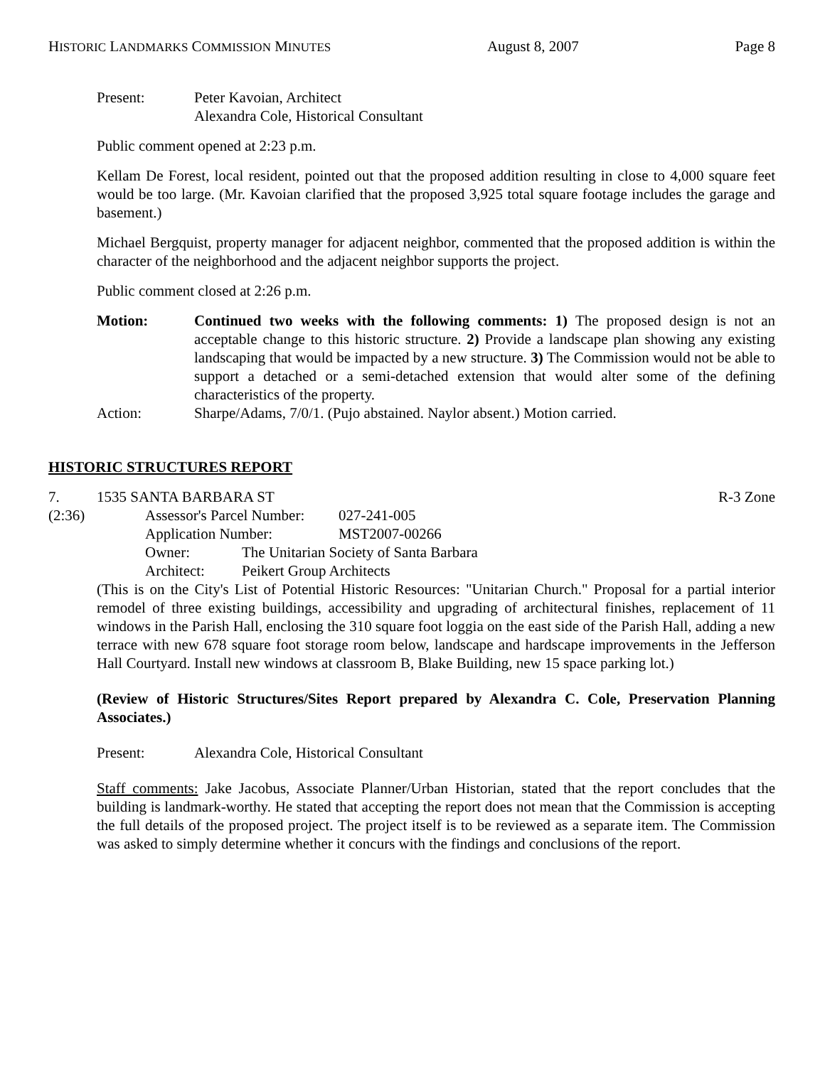HISTORIC LANDMARKS COMMISSION MINUTES August 8, 2007 Page 8
Present: Peter Kavoian, Architect
Alexandra Cole, Historical Consultant
Public comment opened at 2:23 p.m.
Kellam De Forest, local resident, pointed out that the proposed addition resulting in close to 4,000 square feet would be too large. (Mr. Kavoian clarified that the proposed 3,925 total square footage includes the garage and basement.)
Michael Bergquist, property manager for adjacent neighbor, commented that the proposed addition is within the character of the neighborhood and the adjacent neighbor supports the project.
Public comment closed at 2:26 p.m.
Motion: Continued two weeks with the following comments: 1) The proposed design is not an acceptable change to this historic structure. 2) Provide a landscape plan showing any existing landscaping that would be impacted by a new structure. 3) The Commission would not be able to support a detached or a semi-detached extension that would alter some of the defining characteristics of the property.
Action: Sharpe/Adams, 7/0/1. (Pujo abstained. Naylor absent.) Motion carried.
HISTORIC STRUCTURES REPORT
7. 1535 SANTA BARBARA ST R-3 Zone
(2:36) Assessor's Parcel Number:
027-241-005
Application Number: MST2007-00266
Owner: The Unitarian Society of Santa Barbara
Architect: Peikert Group Architects
(This is on the City's List of Potential Historic Resources: "Unitarian Church." Proposal for a partial interior remodel of three existing buildings, accessibility and upgrading of architectural finishes, replacement of 11 windows in the Parish Hall, enclosing the 310 square foot loggia on the east side of the Parish Hall, adding a new terrace with new 678 square foot storage room below, landscape and hardscape improvements in the Jefferson Hall Courtyard. Install new windows at classroom B, Blake Building, new 15 space parking lot.)
(Review of Historic Structures/Sites Report prepared by Alexandra C. Cole, Preservation Planning Associates.)
Present: Alexandra Cole, Historical Consultant
Staff comments: Jake Jacobus, Associate Planner/Urban Historian, stated that the report concludes that the building is landmark-worthy. He stated that accepting the report does not mean that the Commission is accepting the full details of the proposed project. The project itself is to be reviewed as a separate item. The Commission was asked to simply determine whether it concurs with the findings and conclusions of the report.